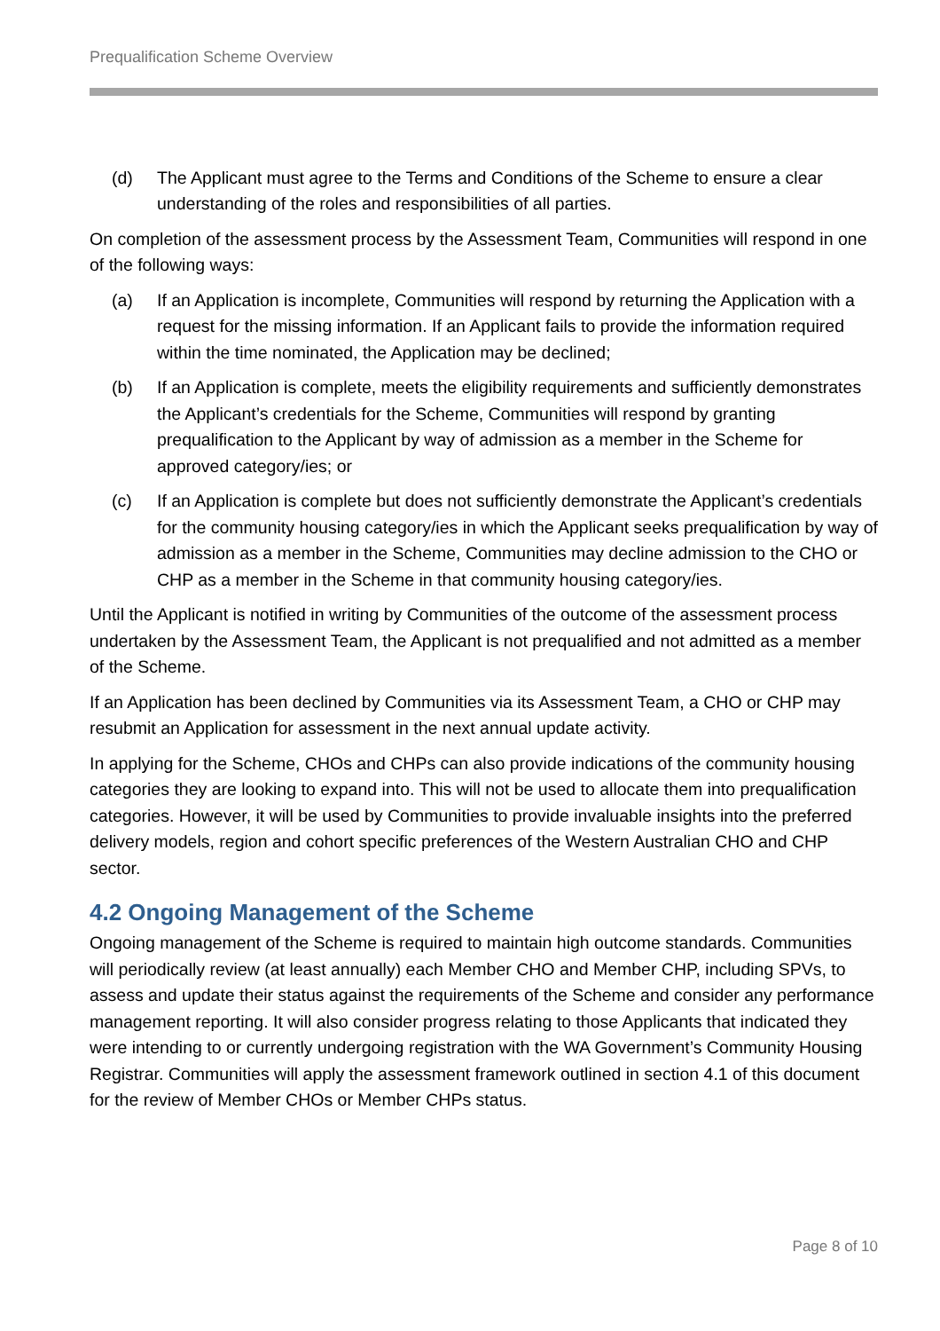Prequalification Scheme Overview
(d) The Applicant must agree to the Terms and Conditions of the Scheme to ensure a clear understanding of the roles and responsibilities of all parties.
On completion of the assessment process by the Assessment Team, Communities will respond in one of the following ways:
(a) If an Application is incomplete, Communities will respond by returning the Application with a request for the missing information. If an Applicant fails to provide the information required within the time nominated, the Application may be declined;
(b) If an Application is complete, meets the eligibility requirements and sufficiently demonstrates the Applicant’s credentials for the Scheme, Communities will respond by granting prequalification to the Applicant by way of admission as a member in the Scheme for approved category/ies; or
(c) If an Application is complete but does not sufficiently demonstrate the Applicant’s credentials for the community housing category/ies in which the Applicant seeks prequalification by way of admission as a member in the Scheme, Communities may decline admission to the CHO or CHP as a member in the Scheme in that community housing category/ies.
Until the Applicant is notified in writing by Communities of the outcome of the assessment process undertaken by the Assessment Team, the Applicant is not prequalified and not admitted as a member of the Scheme.
If an Application has been declined by Communities via its Assessment Team, a CHO or CHP may resubmit an Application for assessment in the next annual update activity.
In applying for the Scheme, CHOs and CHPs can also provide indications of the community housing categories they are looking to expand into. This will not be used to allocate them into prequalification categories. However, it will be used by Communities to provide invaluable insights into the preferred delivery models, region and cohort specific preferences of the Western Australian CHO and CHP sector.
4.2 Ongoing Management of the Scheme
Ongoing management of the Scheme is required to maintain high outcome standards. Communities will periodically review (at least annually) each Member CHO and Member CHP, including SPVs, to assess and update their status against the requirements of the Scheme and consider any performance management reporting. It will also consider progress relating to those Applicants that indicated they were intending to or currently undergoing registration with the WA Government’s Community Housing Registrar. Communities will apply the assessment framework outlined in section 4.1 of this document for the review of Member CHOs or Member CHPs status.
Page 8 of 10